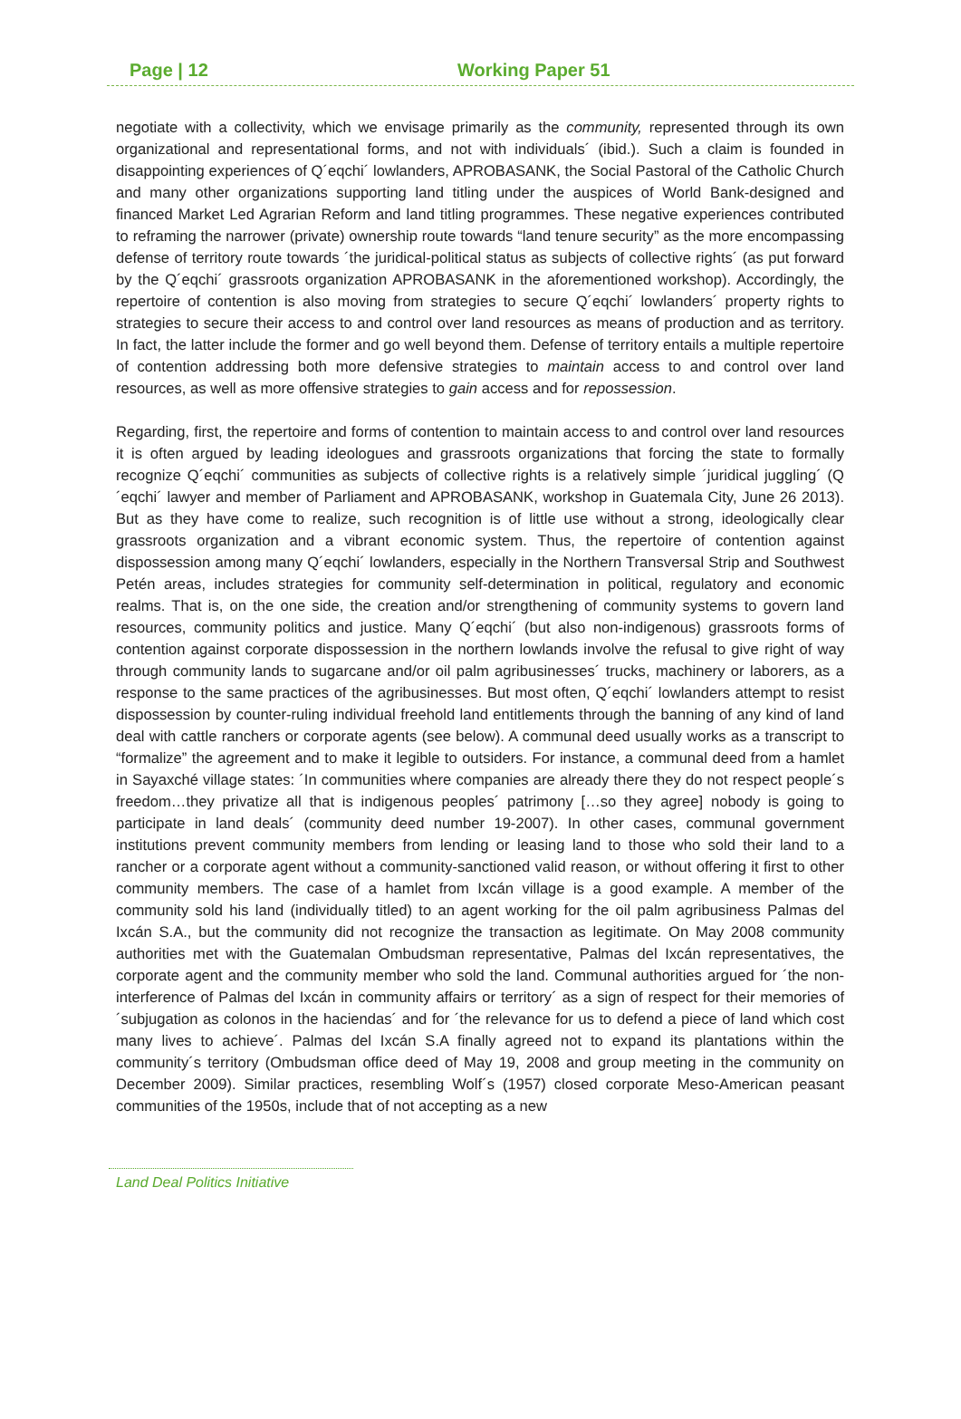Page | 12 Working Paper 51
negotiate with a collectivity, which we envisage primarily as the community, represented through its own organizational and representational forms, and not with individuals´ (ibid.). Such a claim is founded in disappointing experiences of Q´eqchi´ lowlanders, APROBASANK, the Social Pastoral of the Catholic Church and many other organizations supporting land titling under the auspices of World Bank-designed and financed Market Led Agrarian Reform and land titling programmes. These negative experiences contributed to reframing the narrower (private) ownership route towards “land tenure security” as the more encompassing defense of territory route towards ´the juridical-political status as subjects of collective rights´ (as put forward by the Q´eqchi´ grassroots organization APROBASANK in the aforementioned workshop). Accordingly, the repertoire of contention is also moving from strategies to secure Q´eqchi´ lowlanders´ property rights to strategies to secure their access to and control over land resources as means of production and as territory. In fact, the latter include the former and go well beyond them. Defense of territory entails a multiple repertoire of contention addressing both more defensive strategies to maintain access to and control over land resources, as well as more offensive strategies to gain access and for repossession.
Regarding, first, the repertoire and forms of contention to maintain access to and control over land resources it is often argued by leading ideologues and grassroots organizations that forcing the state to formally recognize Q´eqchi´ communities as subjects of collective rights is a relatively simple ´juridical juggling´ (Q´eqchi´ lawyer and member of Parliament and APROBASANK, workshop in Guatemala City, June 26 2013). But as they have come to realize, such recognition is of little use without a strong, ideologically clear grassroots organization and a vibrant economic system. Thus, the repertoire of contention against dispossession among many Q´eqchi´ lowlanders, especially in the Northern Transversal Strip and Southwest Petén areas, includes strategies for community self-determination in political, regulatory and economic realms. That is, on the one side, the creation and/or strengthening of community systems to govern land resources, community politics and justice. Many Q´eqchi´ (but also non-indigenous) grassroots forms of contention against corporate dispossession in the northern lowlands involve the refusal to give right of way through community lands to sugarcane and/or oil palm agribusinesses´ trucks, machinery or laborers, as a response to the same practices of the agribusinesses. But most often, Q´eqchi´ lowlanders attempt to resist dispossession by counter-ruling individual freehold land entitlements through the banning of any kind of land deal with cattle ranchers or corporate agents (see below). A communal deed usually works as a transcript to “formalize” the agreement and to make it legible to outsiders. For instance, a communal deed from a hamlet in Sayaxché village states: ´In communities where companies are already there they do not respect people´s freedom…they privatize all that is indigenous peoples´ patrimony […so they agree] nobody is going to participate in land deals´ (community deed number 19-2007). In other cases, communal government institutions prevent community members from lending or leasing land to those who sold their land to a rancher or a corporate agent without a community-sanctioned valid reason, or without offering it first to other community members. The case of a hamlet from Ixcán village is a good example. A member of the community sold his land (individually titled) to an agent working for the oil palm agribusiness Palmas del Ixcán S.A., but the community did not recognize the transaction as legitimate. On May 2008 community authorities met with the Guatemalan Ombudsman representative, Palmas del Ixcán representatives, the corporate agent and the community member who sold the land. Communal authorities argued for ´the non-interference of Palmas del Ixcán in community affairs or territory´ as a sign of respect for their memories of ´subjugation as colonos in the haciendas´ and for ´the relevance for us to defend a piece of land which cost many lives to achieve´. Palmas del Ixcán S.A finally agreed not to expand its plantations within the community´s territory (Ombudsman office deed of May 19, 2008 and group meeting in the community on December 2009). Similar practices, resembling Wolf´s (1957) closed corporate Meso-American peasant communities of the 1950s, include that of not accepting as a new
Land Deal Politics Initiative